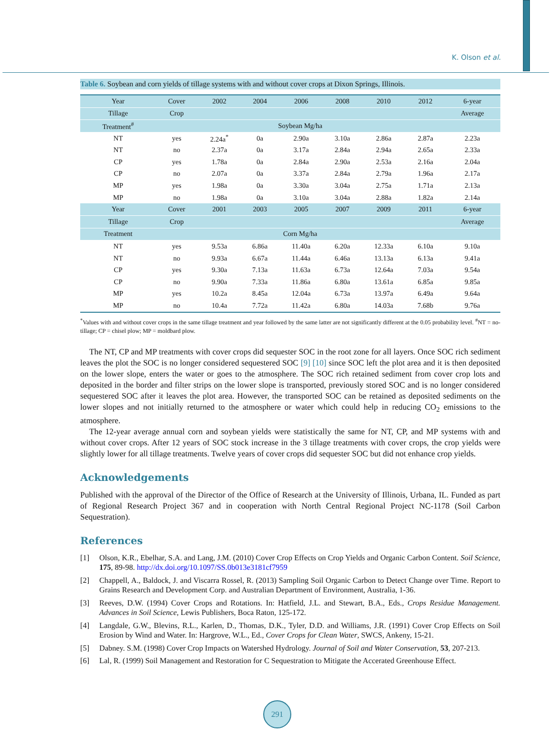K. Olson et al.
Table 6. Soybean and corn yields of tillage systems with and without cover crops at Dixon Springs, Illinois.
| Year | Cover | 2002 | 2004 | 2006 | 2008 | 2010 | 2012 | 6-year |
| Tillage | Crop | | | | | | | Average |
| Treatment<sup>#</sup> | Soybean Mg/ha | | | | | | | |
| NT | yes | 2.24a<sup>*</sup> | 0a | 2.90a | 3.10a | 2.86a | 2.87a | 2.23a |
| NT | no | 2.37a | 0a | 3.17a | 2.84a | 2.94a | 2.65a | 2.33a |
| CP | yes | 1.78a | 0a | 2.84a | 2.90a | 2.53a | 2.16a | 2.04a |
| CP | no | 2.07a | 0a | 3.37a | 2.84a | 2.79a | 1.96a | 2.17a |
| MP | yes | 1.98a | 0a | 3.30a | 3.04a | 2.75a | 1.71a | 2.13a |
| MP | no | 1.98a | 0a | 3.10a | 3.04a | 2.88a | 1.82a | 2.14a |
| Year | Cover | 2001 | 2003 | 2005 | 2007 | 2009 | 2011 | 6-year |
| Tillage | Crop | | | | | | | Average |
| Treatment | Corn Mg/ha | | | | | | | |
| NT | yes | 9.53a | 6.86a | 11.40a | 6.20a | 12.33a | 6.10a | 9.10a |
| NT | no | 9.93a | 6.67a | 11.44a | 6.46a | 13.13a | 6.13a | 9.41a |
| CP | yes | 9.30a | 7.13a | 11.63a | 6.73a | 12.64a | 7.03a | 9.54a |
| CP | no | 9.90a | 7.33a | 11.86a | 6.80a | 13.61a | 6.85a | 9.85a |
| MP | yes | 10.2a | 8.45a | 12.04a | 6.73a | 13.97a | 6.49a | 9.64a |
| MP | no | 10.4a | 7.72a | 11.42a | 6.80a | 14.03a | 7.68b | 9.76a |
<sup>*</sup> Values with and without cover crops in the same tillage treatment and year followed by the same latter are not significantly different at the 0.05 probability level. <sup>#</sup>NT = no-tillage; CP = chisel plow; MP = moldbard plow.
The NT, CP and MP treatments with cover crops did sequester SOC in the root zone for all layers. Once SOC rich sediment leaves the plot the SOC is no longer considered sequestered SOC [9] [10] since SOC left the plot area and it is then deposited on the lower slope, enters the water or goes to the atmosphere. The SOC rich retained sediment from cover crop lots and deposited in the border and filter strips on the lower slope is transported, previously stored SOC and is no longer considered sequestered SOC after it leaves the plot area. However, the transported SOC can be retained as deposited sediments on the lower slopes and not initially returned to the atmosphere or water which could help in reducing CO<sub>2</sub> emissions to the atmosphere.
The 12-year average annual corn and soybean yields were statistically the same for NT, CP, and MP systems with and without cover crops. After 12 years of SOC stock increase in the 3 tillage treatments with cover crops, the crop yields were slightly lower for all tillage treatments. Twelve years of cover crops did sequester SOC but did not enhance crop yields.
Acknowledgements
Published with the approval of the Director of the Office of Research at the University of Illinois, Urbana, IL. Funded as part of Regional Research Project 367 and in cooperation with North Central Regional Project NC-1178 (Soil Carbon Sequestration).
References
[1] Olson, K.R., Ebelhar, S.A. and Lang, J.M. (2010) Cover Crop Effects on Crop Yields and Organic Carbon Content. Soil Science, 175, 89-98. http://dx.doi.org/10.1097/SS.0b013e3181cf7959
[2] Chappell, A., Baldock, J. and Viscarra Rossel, R. (2013) Sampling Soil Organic Carbon to Detect Change over Time. Report to Grains Research and Development Corp. and Australian Department of Environment, Australia, 1-36.
[3] Reeves, D.W. (1994) Cover Crops and Rotations. In: Hatfield, J.L. and Stewart, B.A., Eds., Crops Residue Management. Advances in Soil Science, Lewis Publishers, Boca Raton, 125-172.
[4] Langdale, G.W., Blevins, R.L., Karlen, D., Thomas, D.K., Tyler, D.D. and Williams, J.R. (1991) Cover Crop Effects on Soil Erosion by Wind and Water. In: Hargrove, W.L., Ed., Cover Crops for Clean Water, SWCS, Ankeny, 15-21.
[5] Dabney. S.M. (1998) Cover Crop Impacts on Watershed Hydrology. Journal of Soil and Water Conservation, 53, 207-213.
[6] Lal, R. (1999) Soil Management and Restoration for C Sequestration to Mitigate the Accerated Greenhouse Effect.
291